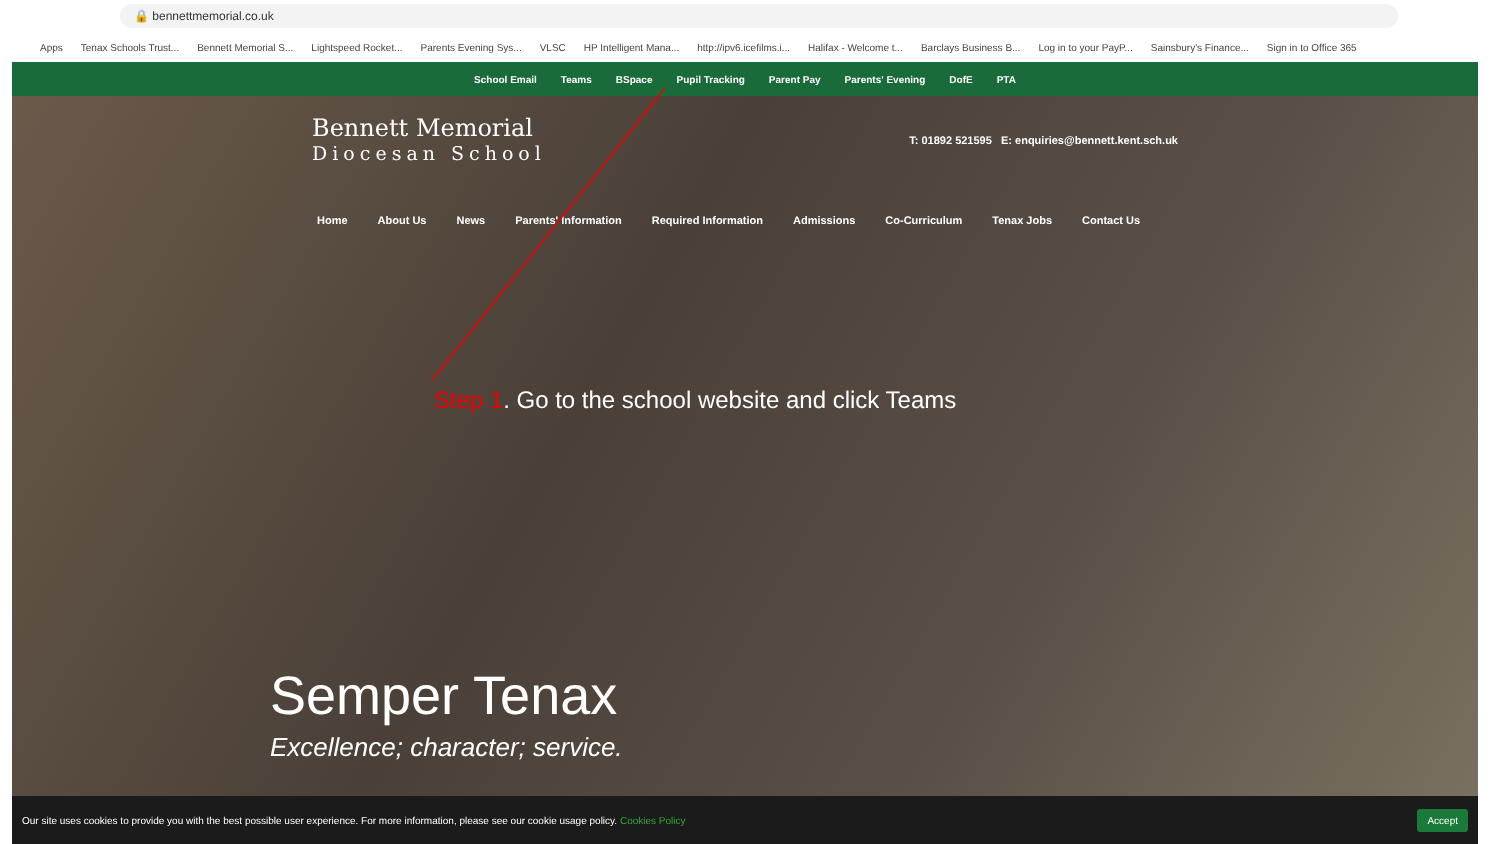🔒 bennettmemorial.co.uk
Apps Tenax Schools Trust... Bennett Memorial S... Lightspeed Rocket... Parents Evening Sys... VLSC HP Intelligent Mana... http://ipv6.icefilms.i... Halifax - Welcome t... Barclays Business B... Log in to your PayP... Sainsbury's Finance... Sign in to Office 365
School Email Teams BSpace Pupil Tracking Parent Pay Parents' Evening DofE PTA
Bennett Memorial
Diocesan School
T: 01892 521595 E: enquiries@bennett.kent.sch.uk
Home About Us News Parents' Information Required Information Admissions Co-Curriculum Tenax Jobs Contact Us
Step 1. Go to the school website and click Teams
Semper Tenax
Excellence; character; service.
Our site uses cookies to provide you with the best possible user experience. For more information, please see our cookie usage policy. Cookies Policy Accept